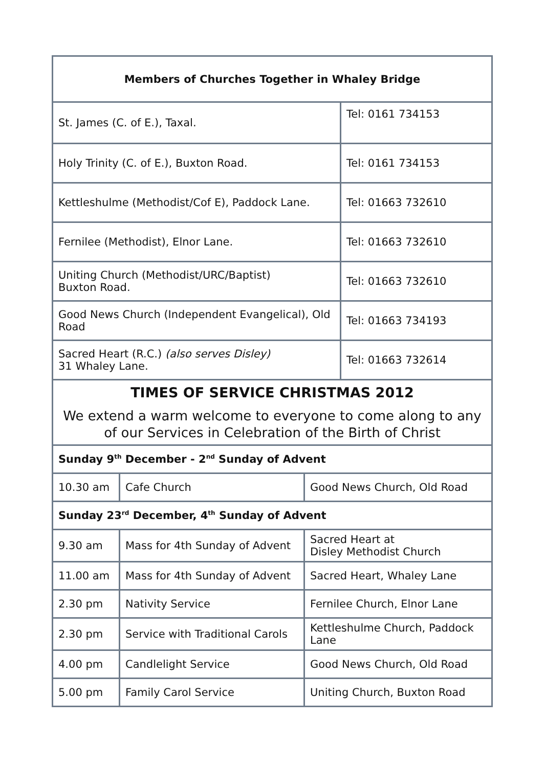| Members of Churches Together in Whaley Bridge | |
| --- | --- |
| St. James (C. of E.), Taxal. | Tel: 0161 734153 |
| Holy Trinity (C. of E.), Buxton Road. | Tel: 0161 734153 |
| Kettleshulme (Methodist/Cof E), Paddock Lane. | Tel: 01663 732610 |
| Fernilee (Methodist), Elnor Lane. | Tel: 01663 732610 |
| Uniting Church (Methodist/URC/Baptist) Buxton Road. | Tel: 01663 732610 |
| Good News Church (Independent Evangelical), Old Road | Tel: 01663 734193 |
| Sacred Heart (R.C.) (also serves Disley) 31 Whaley Lane. | Tel: 01663 732614 |
TIMES OF SERVICE CHRISTMAS 2012
We extend a warm welcome to everyone to come along to any of our Services in Celebration of the Birth of Christ
| Sunday 9<sup>th</sup> December - 2<sup>nd</sup> Sunday of Advent | | |
| 10.30 am | Cafe Church | Good News Church, Old Road |
| Sunday 23<sup>rd</sup> December, 4<sup>th</sup> Sunday of Advent | | |
| 9.30 am | Mass for 4th Sunday of Advent | Sacred Heart at Disley Methodist Church |
| 11.00 am | Mass for 4th Sunday of Advent | Sacred Heart, Whaley Lane |
| 2.30 pm | Nativity Service | Fernilee Church, Elnor Lane |
| 2.30 pm | Service with Traditional Carols | Kettleshulme Church, Paddock Lane |
| 4.00 pm | Candlelight Service | Good News Church, Old Road |
| 5.00 pm | Family Carol Service | Uniting Church, Buxton Road |